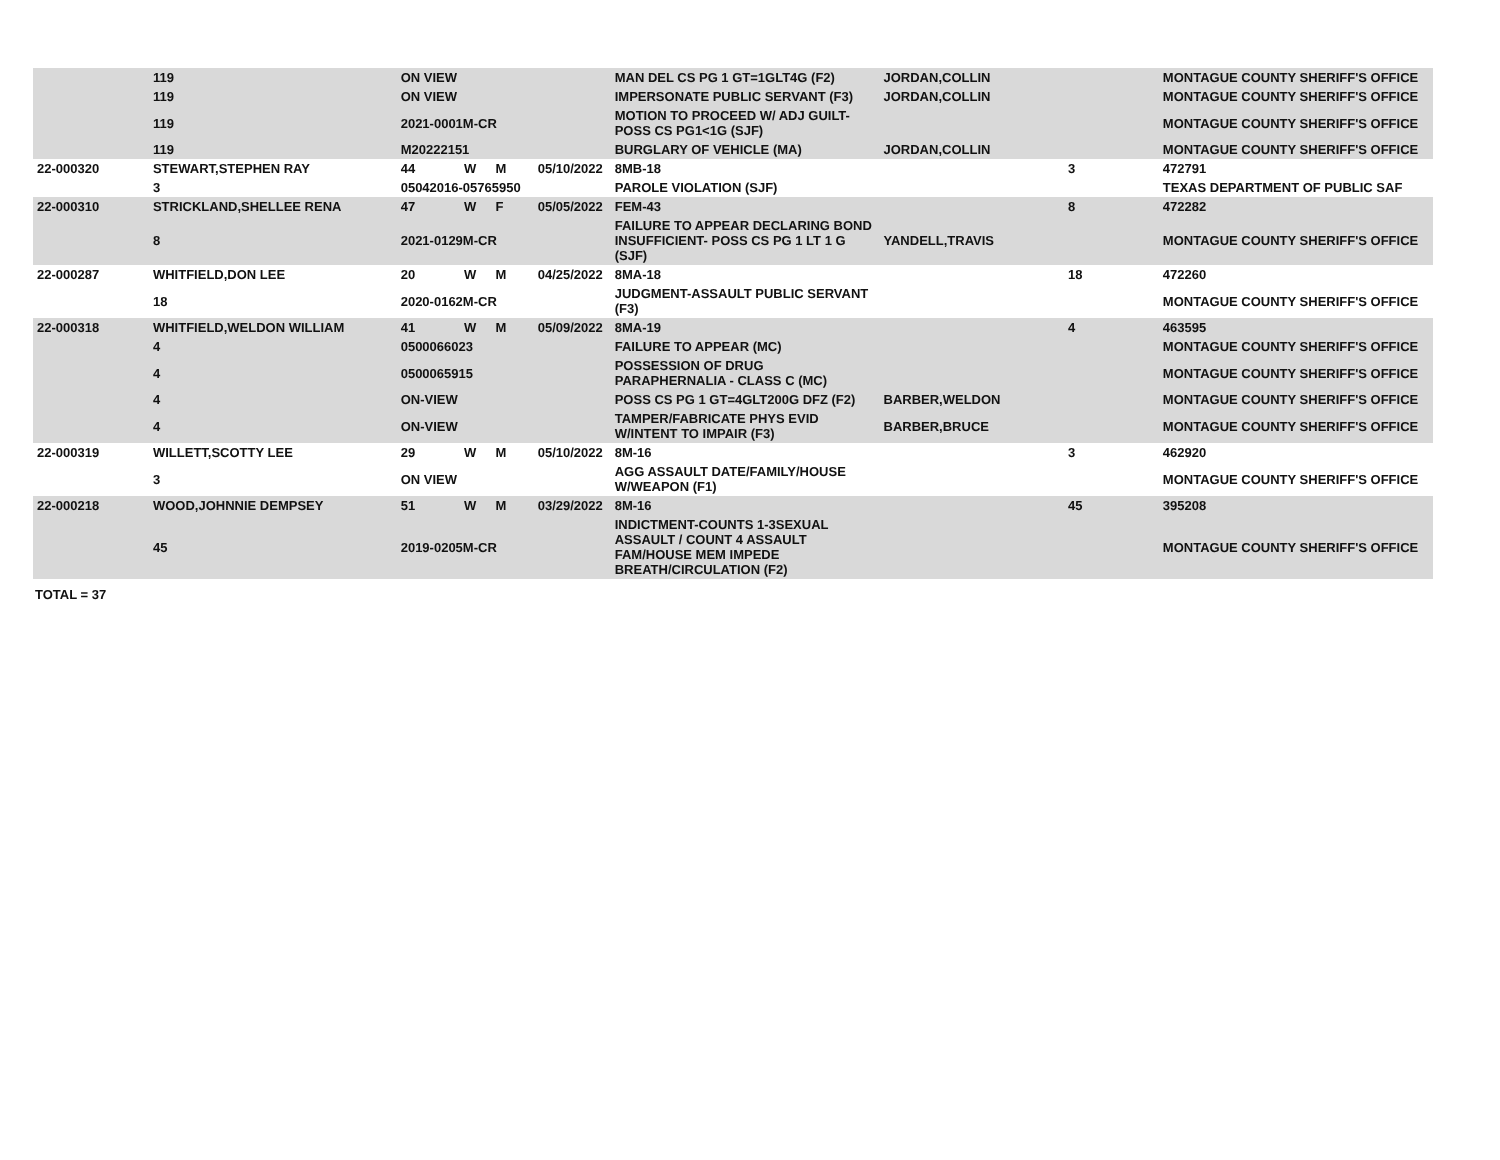| | 119 | ON VIEW | | | | MAN DEL CS PG 1 GT=1GLT4G (F2) | JORDAN,COLLIN | | MONTAGUE COUNTY SHERIFF'S OFFICE |
| | 119 | ON VIEW | | | | IMPERSONATE PUBLIC SERVANT (F3) | JORDAN,COLLIN | | MONTAGUE COUNTY SHERIFF'S OFFICE |
| | 119 | 2021-0001M-CR | | | | MOTION TO PROCEED W/ ADJ GUILT-POSS CS PG1<1G (SJF) | | | MONTAGUE COUNTY SHERIFF'S OFFICE |
| | 119 | M20222151 | | | | BURGLARY OF VEHICLE (MA) | JORDAN,COLLIN | | MONTAGUE COUNTY SHERIFF'S OFFICE |
| 22-000320 | STEWART,STEPHEN RAY | 44 | W | M | 05/10/2022 | 8MB-18 | | 3 | 472791 |
| | 3 | 05042016-05765950 | | | | PAROLE VIOLATION (SJF) | | | TEXAS DEPARTMENT OF PUBLIC SAF |
| 22-000310 | STRICKLAND,SHELLEE RENA | 47 | W | F | 05/05/2022 | FEM-43 | | 8 | 472282 |
| | 8 | 2021-0129M-CR | | | | FAILURE TO APPEAR DECLARING BOND INSUFFICIENT- POSS CS PG 1 LT 1 G (SJF) | YANDELL,TRAVIS | | MONTAGUE COUNTY SHERIFF'S OFFICE |
| 22-000287 | WHITFIELD,DON LEE | 20 | W | M | 04/25/2022 | 8MA-18 | | 18 | 472260 |
| | 18 | 2020-0162M-CR | | | | JUDGMENT-ASSAULT PUBLIC SERVANT (F3) | | | MONTAGUE COUNTY SHERIFF'S OFFICE |
| 22-000318 | WHITFIELD,WELDON WILLIAM | 41 | W | M | 05/09/2022 | 8MA-19 | | 4 | 463595 |
| | 4 | 0500066023 | | | | FAILURE TO APPEAR (MC) | | | MONTAGUE COUNTY SHERIFF'S OFFICE |
| | 4 | 0500065915 | | | | POSSESSION OF DRUG PARAPHERNALIA - CLASS C (MC) | | | MONTAGUE COUNTY SHERIFF'S OFFICE |
| | 4 | ON-VIEW | | | | POSS CS PG 1 GT=4GLT200G DFZ (F2) | BARBER,WELDON | | MONTAGUE COUNTY SHERIFF'S OFFICE |
| | 4 | ON-VIEW | | | | TAMPER/FABRICATE PHYS EVID W/INTENT TO IMPAIR (F3) | BARBER,BRUCE | | MONTAGUE COUNTY SHERIFF'S OFFICE |
| 22-000319 | WILLETT,SCOTTY LEE | 29 | W | M | 05/10/2022 | 8M-16 | | 3 | 462920 |
| | 3 | ON VIEW | | | | AGG ASSAULT DATE/FAMILY/HOUSE W/WEAPON (F1) | | | MONTAGUE COUNTY SHERIFF'S OFFICE |
| 22-000218 | WOOD,JOHNNIE DEMPSEY | 51 | W | M | 03/29/2022 | 8M-16 | | 45 | 395208 |
| | 45 | 2019-0205M-CR | | | | INDICTMENT-COUNTS 1-3SEXUAL ASSAULT / COUNT 4 ASSAULT FAM/HOUSE MEM IMPEDE BREATH/CIRCULATION (F2) | | | MONTAGUE COUNTY SHERIFF'S OFFICE |
TOTAL = 37